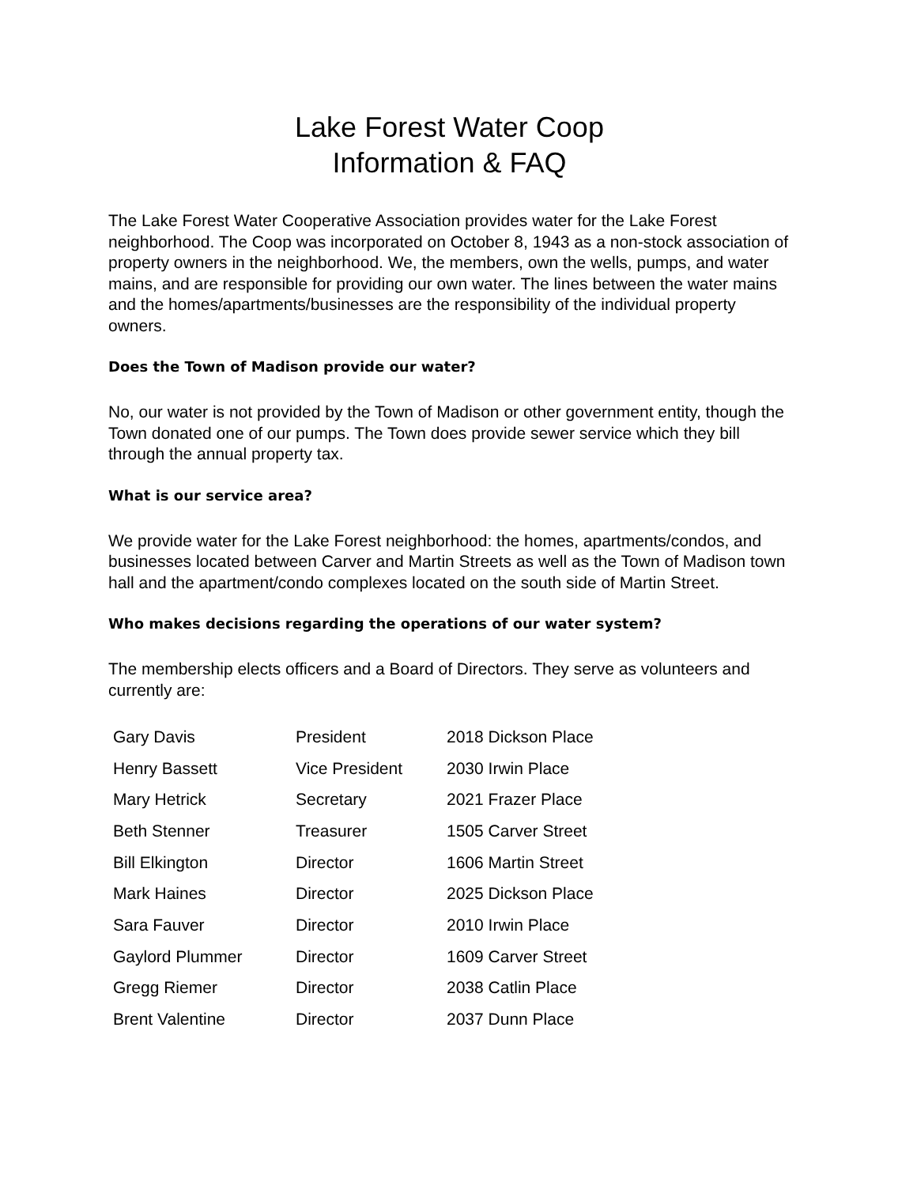Lake Forest Water Coop
Information & FAQ
The Lake Forest Water Cooperative Association provides water for the Lake Forest neighborhood. The Coop was incorporated on October 8, 1943 as a non-stock association of property owners in the neighborhood. We, the members, own the wells, pumps, and water mains, and are responsible for providing our own water. The lines between the water mains and the homes/apartments/businesses are the responsibility of the individual property owners.
Does the Town of Madison provide our water?
No, our water is not provided by the Town of Madison or other government entity, though the Town donated one of our pumps. The Town does provide sewer service which they bill through the annual property tax.
What is our service area?
We provide water for the Lake Forest neighborhood: the homes, apartments/condos, and businesses located between Carver and Martin Streets as well as the Town of Madison town hall and the apartment/condo complexes located on the south side of Martin Street.
Who makes decisions regarding the operations of our water system?
The membership elects officers and a Board of Directors. They serve as volunteers and currently are:
| Gary Davis | President | 2018 Dickson Place |
| Henry Bassett | Vice President | 2030 Irwin Place |
| Mary Hetrick | Secretary | 2021 Frazer Place |
| Beth Stenner | Treasurer | 1505 Carver Street |
| Bill Elkington | Director | 1606 Martin Street |
| Mark Haines | Director | 2025 Dickson Place |
| Sara Fauver | Director | 2010 Irwin Place |
| Gaylord Plummer | Director | 1609 Carver Street |
| Gregg Riemer | Director | 2038 Catlin Place |
| Brent Valentine | Director | 2037 Dunn Place |